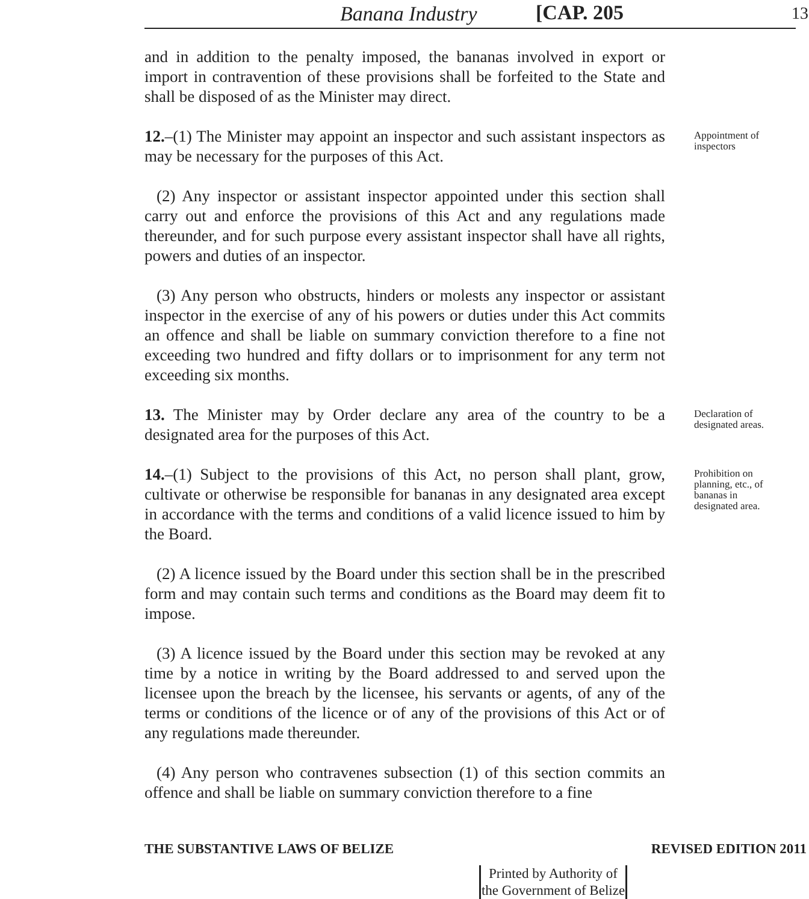Banana Industry [CAP. 205 13
and in addition to the penalty imposed, the bananas involved in export or import in contravention of these provisions shall be forfeited to the State and shall be disposed of as the Minister may direct.
12.–(1) The Minister may appoint an inspector and such assistant inspectors as may be necessary for the purposes of this Act.
Appointment of inspectors
(2) Any inspector or assistant inspector appointed under this section shall carry out and enforce the provisions of this Act and any regulations made thereunder, and for such purpose every assistant inspector shall have all rights, powers and duties of an inspector.
(3) Any person who obstructs, hinders or molests any inspector or assistant inspector in the exercise of any of his powers or duties under this Act commits an offence and shall be liable on summary conviction therefore to a fine not exceeding two hundred and fifty dollars or to imprisonment for any term not exceeding six months.
13. The Minister may by Order declare any area of the country to be a designated area for the purposes of this Act.
Declaration of designated areas.
14.–(1) Subject to the provisions of this Act, no person shall plant, grow, cultivate or otherwise be responsible for bananas in any designated area except in accordance with the terms and conditions of a valid licence issued to him by the Board.
(2) A licence issued by the Board under this section shall be in the prescribed form and may contain such terms and conditions as the Board may deem fit to impose.
(3) A licence issued by the Board under this section may be revoked at any time by a notice in writing by the Board addressed to and served upon the licensee upon the breach by the licensee, his servants or agents, of any of the terms or conditions of the licence or of any of the provisions of this Act or of any regulations made thereunder.
(4) Any person who contravenes subsection (1) of this section commits an offence and shall be liable on summary conviction therefore to a fine
Prohibition on planning, etc., of bananas in designated area.
THE SUBSTANTIVE LAWS OF BELIZE REVISED EDITION 2011
Printed by Authority of the Government of Belize